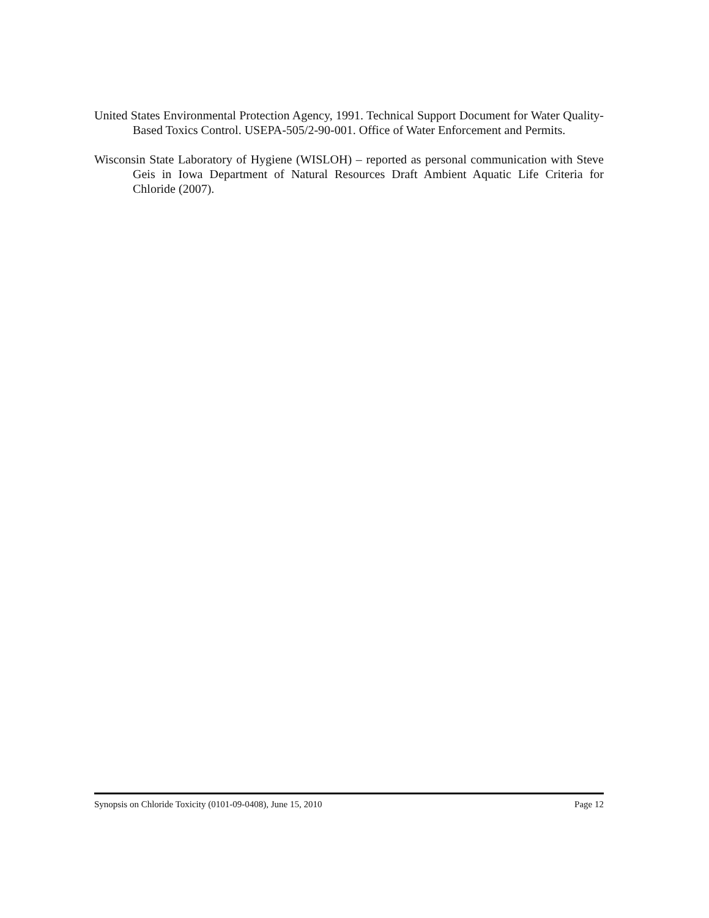United States Environmental Protection Agency, 1991. Technical Support Document for Water Quality-Based Toxics Control. USEPA-505/2-90-001. Office of Water Enforcement and Permits.
Wisconsin State Laboratory of Hygiene (WISLOH) – reported as personal communication with Steve Geis in Iowa Department of Natural Resources Draft Ambient Aquatic Life Criteria for Chloride (2007).
Synopsis on Chloride Toxicity (0101-09-0408), June 15, 2010 Page 12